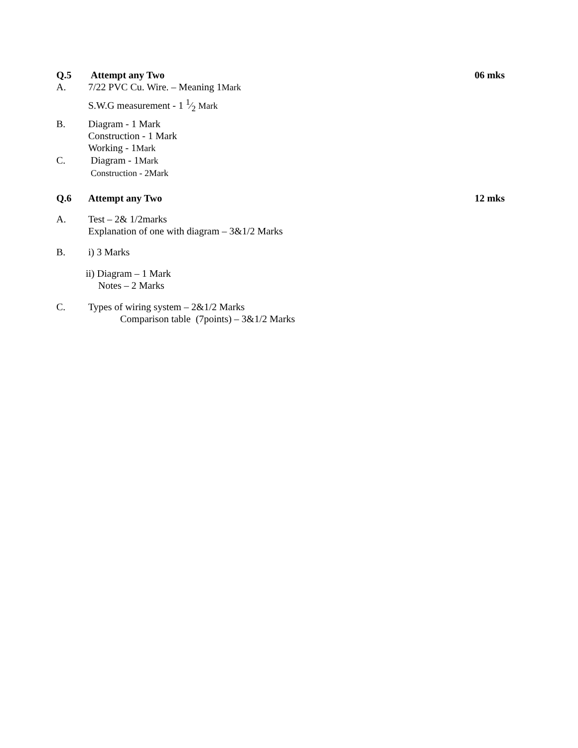Q.5 Attempt any Two 06 mks
A. 7/22 PVC Cu. Wire. – Meaning 1Mark
S.W.G measurement - 1 1⁄2 Mark
B. Diagram - 1 Mark
Construction - 1 Mark
Working - 1Mark
C. Diagram - 1Mark
Construction - 2Mark
Q.6 Attempt any Two 12 mks
A. Test – 2& 1/2marks
Explanation of one with diagram – 3&1/2 Marks
B. i) 3 Marks
ii) Diagram – 1 Mark
Notes – 2 Marks
C. Types of wiring system – 2&1/2 Marks
Comparison table (7points) – 3&1/2 Marks